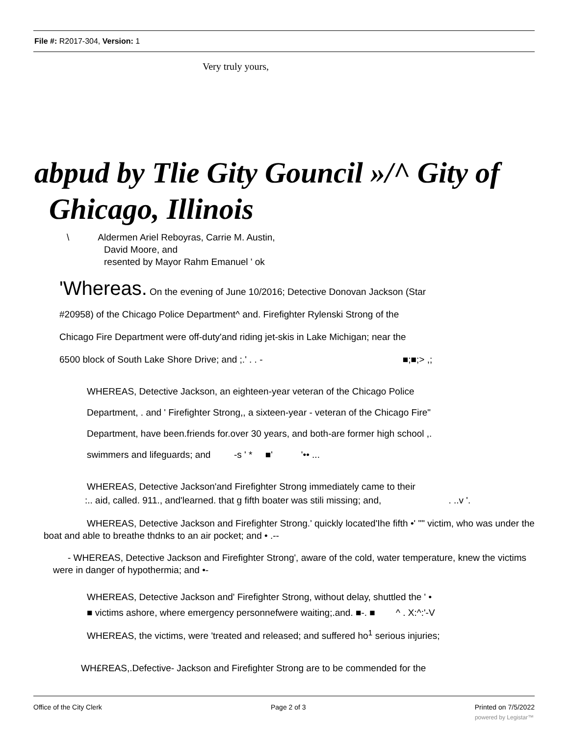File #: R2017-304, Version: 1
Very truly yours,
abpud by Tlie Gity Gouncil »/^ Gity of
Ghicago, Illinois
\ Aldermen Ariel Reboyras, Carrie M. Austin,
David Moore, and
resented by Mayor Rahm Emanuel ' ok
'Whereas. On the evening of June 10/2016; Detective Donovan Jackson (Star
#20958) of the Chicago Police Department^ and. Firefighter Rylenski Strong of the
Chicago Fire Department were off-duty'and riding jet-skis in Lake Michigan; near the
6500 block of South Lake Shore Drive; and ;.' . . - ■;■;> ,;
WHEREAS, Detective Jackson, an eighteen-year veteran of the Chicago Police
Department, . and ' Firefighter Strong,, a sixteen-year - veteran of the Chicago Fire"
Department, have been.friends for.over 30 years, and both-are former high school ,.
swimmers and lifeguards; and -s ' * ■' '•• ...
WHEREAS, Detective Jackson'and Firefighter Strong immediately came to their
:.. aid, called. 911., and'learned. that g fifth boater was stili missing; and, . ..v '.
WHEREAS, Detective Jackson and Firefighter Strong.' quickly located'Ihe fifth •' "" victim, who was under the boat and able to breathe thdnks to an air pocket; and • .--
- WHEREAS, Detective Jackson and Firefighter Strong', aware of the cold, water temperature, knew the victims were in danger of hypothermia; and •-
WHEREAS, Detective Jackson and' Firefighter Strong, without delay, shuttled the ' •
■ victims ashore, where emergency personnefwere waiting;.and. ■-. ■ ^ . X:^:'-V
WHEREAS, the victims, were 'treated and released; and suffered ho<sup>1</sup> serious injuries;
WH£REAS,.Defective- Jackson and Firefighter Strong are to be commended for the
Office of the City Clerk Page 2 of 3 Printed on 7/5/2022
powered by Legistar™